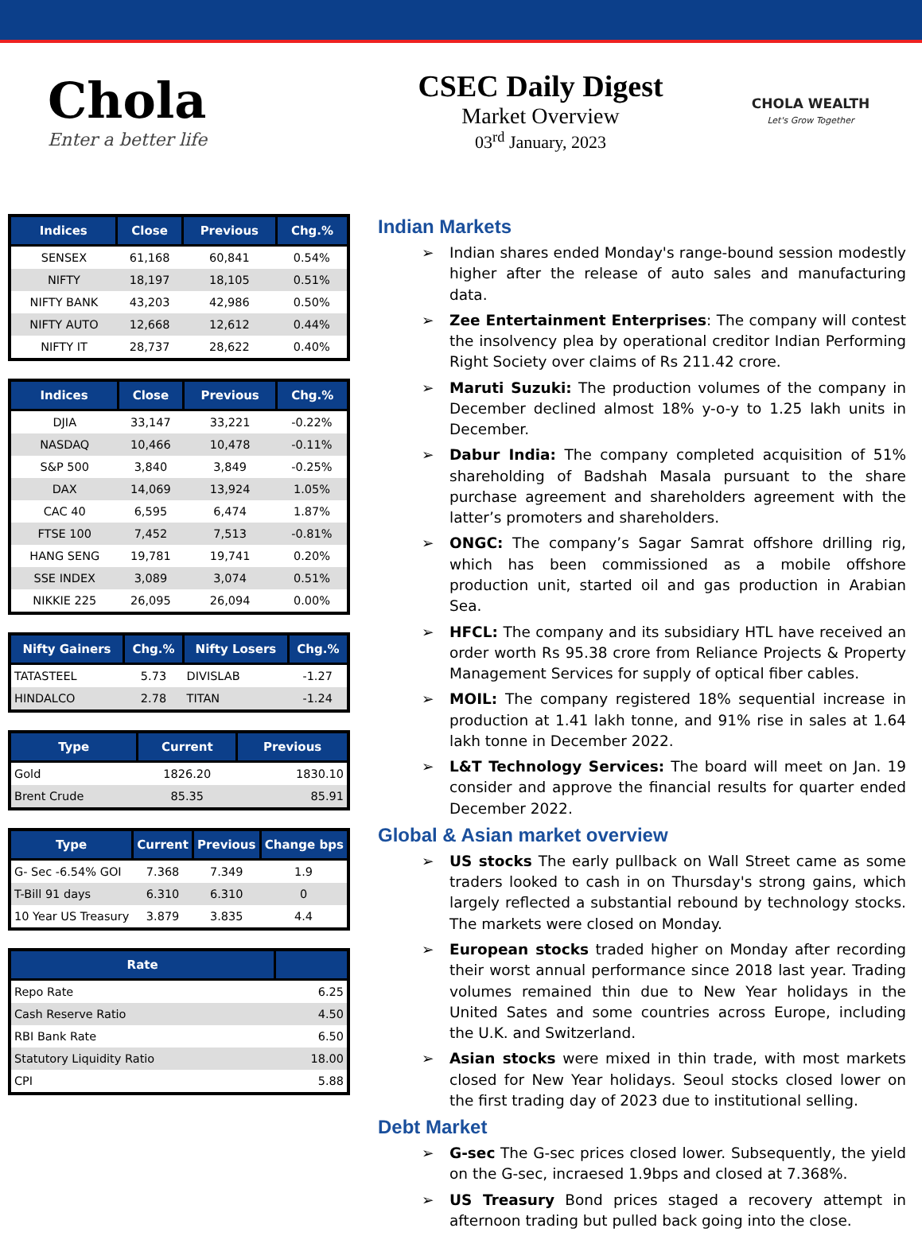Chola
Enter a better life
CSEC Daily Digest
Market Overview
03<sup>rd</sup> January, 2023
CHOLA WEALTH
Let's Grow Together
| Indices | Close | Previous | Chg.% |
| --- | --- | --- | --- |
| SENSEX | 61,168 | 60,841 | 0.54% |
| NIFTY | 18,197 | 18,105 | 0.51% |
| NIFTY BANK | 43,203 | 42,986 | 0.50% |
| NIFTY AUTO | 12,668 | 12,612 | 0.44% |
| NIFTY IT | 28,737 | 28,622 | 0.40% |
| Indices | Close | Previous | Chg.% |
| --- | --- | --- | --- |
| DJIA | 33,147 | 33,221 | -0.22% |
| NASDAQ | 10,466 | 10,478 | -0.11% |
| S&P 500 | 3,840 | 3,849 | -0.25% |
| DAX | 14,069 | 13,924 | 1.05% |
| CAC 40 | 6,595 | 6,474 | 1.87% |
| FTSE 100 | 7,452 | 7,513 | -0.81% |
| HANG SENG | 19,781 | 19,741 | 0.20% |
| SSE INDEX | 3,089 | 3,074 | 0.51% |
| NIKKIE 225 | 26,095 | 26,094 | 0.00% |
| Nifty Gainers | Chg.% | Nifty Losers | Chg.% |
| --- | --- | --- | --- |
| TATASTEEL | 5.73 | DIVISLAB | -1.27 |
| HINDALCO | 2.78 | TITAN | -1.24 |
| Type | Current | Previous |
| --- | --- | --- |
| Gold | 1826.20 | 1830.10 |
| Brent Crude | 85.35 | 85.91 |
| Type | Current | Previous | Change bps |
| --- | --- | --- | --- |
| G- Sec -6.54% GOI | 7.368 | 7.349 | 1.9 |
| T-Bill 91 days | 6.310 | 6.310 | 0 |
| 10 Year US Treasury | 3.879 | 3.835 | 4.4 |
| Rate | |
| --- | --- |
| Repo Rate | 6.25 |
| Cash Reserve Ratio | 4.50 |
| RBI Bank Rate | 6.50 |
| Statutory Liquidity Ratio | 18.00 |
| CPI | 5.88 |
Indian Markets
Indian shares ended Monday's range-bound session modestly higher after the release of auto sales and manufacturing data.
Zee Entertainment Enterprises: The company will contest the insolvency plea by operational creditor Indian Performing Right Society over claims of Rs 211.42 crore.
Maruti Suzuki: The production volumes of the company in December declined almost 18% y-o-y to 1.25 lakh units in December.
Dabur India: The company completed acquisition of 51% shareholding of Badshah Masala pursuant to the share purchase agreement and shareholders agreement with the latter’s promoters and shareholders.
ONGC: The company’s Sagar Samrat offshore drilling rig, which has been commissioned as a mobile offshore production unit, started oil and gas production in Arabian Sea.
HFCL: The company and its subsidiary HTL have received an order worth Rs 95.38 crore from Reliance Projects & Property Management Services for supply of optical fiber cables.
MOIL: The company registered 18% sequential increase in production at 1.41 lakh tonne, and 91% rise in sales at 1.64 lakh tonne in December 2022.
L&T Technology Services: The board will meet on Jan. 19 consider and approve the financial results for quarter ended December 2022.
Global & Asian market overview
US stocks The early pullback on Wall Street came as some traders looked to cash in on Thursday's strong gains, which largely reflected a substantial rebound by technology stocks. The markets were closed on Monday.
European stocks traded higher on Monday after recording their worst annual performance since 2018 last year. Trading volumes remained thin due to New Year holidays in the United Sates and some countries across Europe, including the U.K. and Switzerland.
Asian stocks were mixed in thin trade, with most markets closed for New Year holidays. Seoul stocks closed lower on the first trading day of 2023 due to institutional selling.
Debt Market
G-sec The G-sec prices closed lower. Subsequently, the yield on the G-sec, incraesed 1.9bps and closed at 7.368%.
US Treasury Bond prices staged a recovery attempt in afternoon trading but pulled back going into the close.